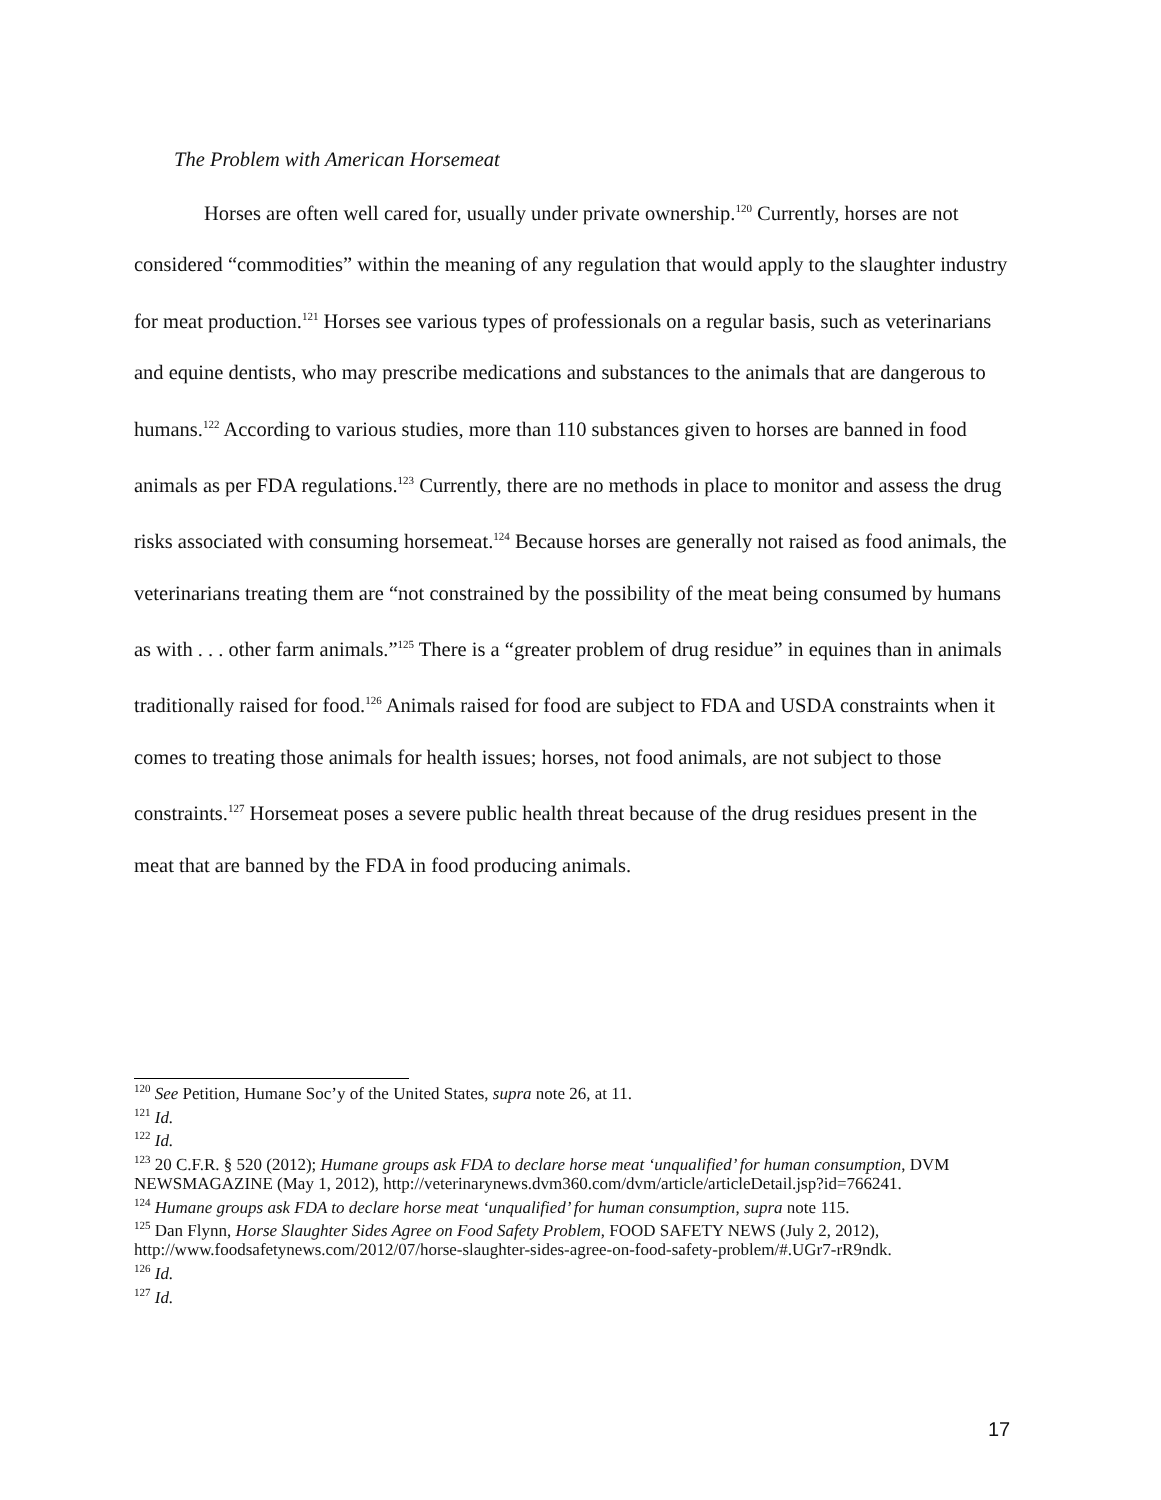The Problem with American Horsemeat
Horses are often well cared for, usually under private ownership.<sup>120</sup> Currently, horses are not considered “commodities” within the meaning of any regulation that would apply to the slaughter industry for meat production.<sup>121</sup> Horses see various types of professionals on a regular basis, such as veterinarians and equine dentists, who may prescribe medications and substances to the animals that are dangerous to humans.<sup>122</sup> According to various studies, more than 110 substances given to horses are banned in food animals as per FDA regulations.<sup>123</sup> Currently, there are no methods in place to monitor and assess the drug risks associated with consuming horsemeat.<sup>124</sup> Because horses are generally not raised as food animals, the veterinarians treating them are “not constrained by the possibility of the meat being consumed by humans as with . . . other farm animals.”<sup>125</sup> There is a “greater problem of drug residue” in equines than in animals traditionally raised for food.<sup>126</sup> Animals raised for food are subject to FDA and USDA constraints when it comes to treating those animals for health issues; horses, not food animals, are not subject to those constraints.<sup>127</sup> Horsemeat poses a severe public health threat because of the drug residues present in the meat that are banned by the FDA in food producing animals.
<sup>120</sup> See Petition, Humane Soc’y of the United States, supra note 26, at 11.
<sup>121</sup> Id.
<sup>122</sup> Id.
<sup>123</sup> 20 C.F.R. § 520 (2012); Humane groups ask FDA to declare horse meat ‘unqualified’ for human consumption, DVM NEWSMAGAZINE (May 1, 2012), http://veterinarynews.dvm360.com/dvm/article/articleDetail.jsp?id=766241.
<sup>124</sup> Humane groups ask FDA to declare horse meat ‘unqualified’ for human consumption, supra note 115.
<sup>125</sup> Dan Flynn, Horse Slaughter Sides Agree on Food Safety Problem, FOOD SAFETY NEWS (July 2, 2012), http://www.foodsafetynews.com/2012/07/horse-slaughter-sides-agree-on-food-safety-problem/#.UGr7-rR9ndk.
<sup>126</sup> Id.
<sup>127</sup> Id.
17